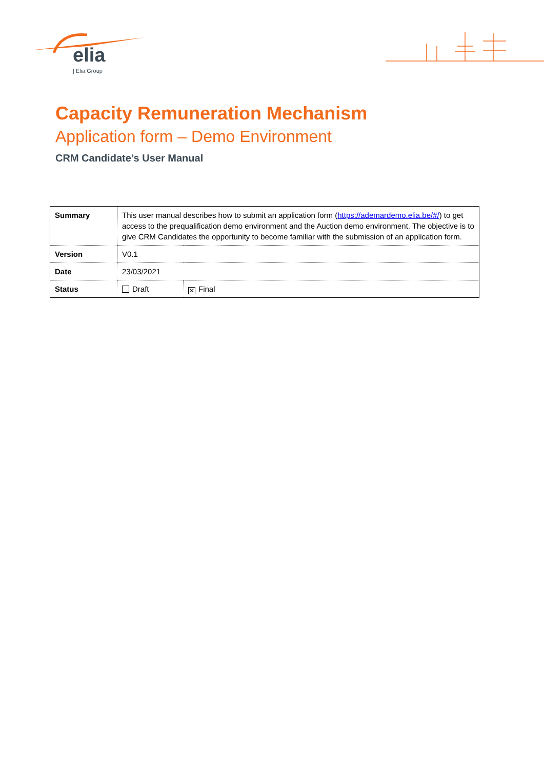elia
| Elia Group
Capacity Remuneration Mechanism
Application form – Demo Environment
CRM Candidate’s User Manual
| Summary | This user manual describes how to submit an application form ( https://ademardemo.elia.be/#/ ) to get access to the prequalification demo environment and the Auction demo environment. The objective is to give CRM Candidates the opportunity to become familiar with the submission of an application form. | |
| Version | V0.1 | |
| Date | 23/03/2021 | |
| Status | Draft | ✕ Final |